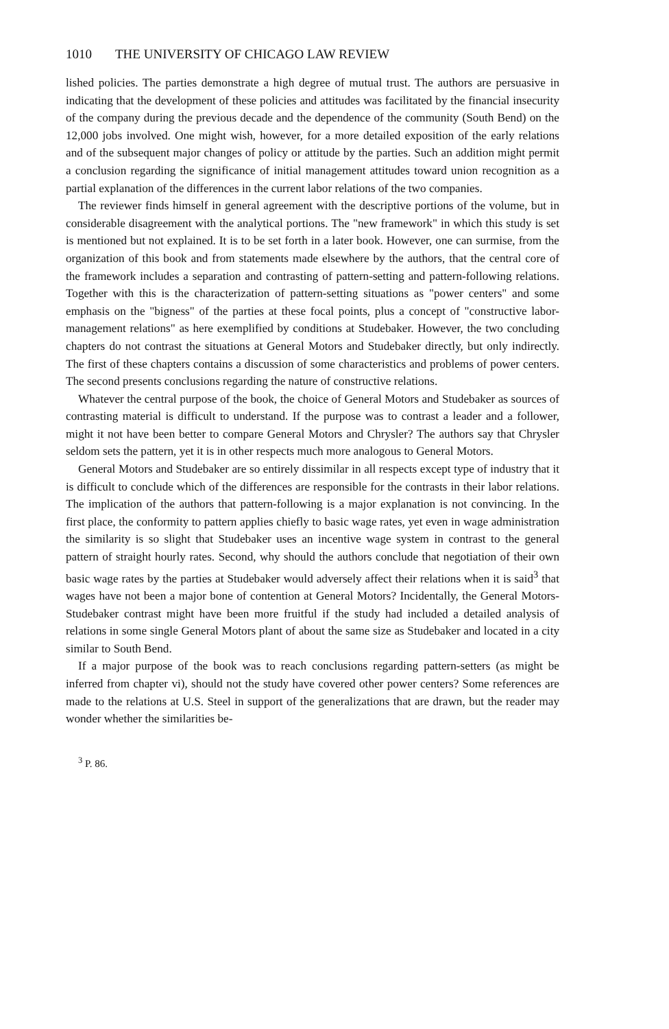1010 THE UNIVERSITY OF CHICAGO LAW REVIEW
lished policies. The parties demonstrate a high degree of mutual trust. The authors are persuasive in indicating that the development of these policies and attitudes was facilitated by the financial insecurity of the company during the previous decade and the dependence of the community (South Bend) on the 12,000 jobs involved. One might wish, however, for a more detailed exposition of the early relations and of the subsequent major changes of policy or attitude by the parties. Such an addition might permit a conclusion regarding the significance of initial management attitudes toward union recognition as a partial explanation of the differences in the current labor relations of the two companies.
The reviewer finds himself in general agreement with the descriptive portions of the volume, but in considerable disagreement with the analytical portions. The "new framework" in which this study is set is mentioned but not explained. It is to be set forth in a later book. However, one can surmise, from the organization of this book and from statements made elsewhere by the authors, that the central core of the framework includes a separation and contrasting of pattern-setting and pattern-following relations. Together with this is the characterization of pattern-setting situations as "power centers" and some emphasis on the "bigness" of the parties at these focal points, plus a concept of "constructive labor-management relations" as here exemplified by conditions at Studebaker. However, the two concluding chapters do not contrast the situations at General Motors and Studebaker directly, but only indirectly. The first of these chapters contains a discussion of some characteristics and problems of power centers. The second presents conclusions regarding the nature of constructive relations.
Whatever the central purpose of the book, the choice of General Motors and Studebaker as sources of contrasting material is difficult to understand. If the purpose was to contrast a leader and a follower, might it not have been better to compare General Motors and Chrysler? The authors say that Chrysler seldom sets the pattern, yet it is in other respects much more analogous to General Motors.
General Motors and Studebaker are so entirely dissimilar in all respects except type of industry that it is difficult to conclude which of the differences are responsible for the contrasts in their labor relations. The implication of the authors that pattern-following is a major explanation is not convincing. In the first place, the conformity to pattern applies chiefly to basic wage rates, yet even in wage administration the similarity is so slight that Studebaker uses an incentive wage system in contrast to the general pattern of straight hourly rates. Second, why should the authors conclude that negotiation of their own basic wage rates by the parties at Studebaker would adversely affect their relations when it is said<sup>3</sup> that wages have not been a major bone of contention at General Motors? Incidentally, the General Motors-Studebaker contrast might have been more fruitful if the study had included a detailed analysis of relations in some single General Motors plant of about the same size as Studebaker and located in a city similar to South Bend.
If a major purpose of the book was to reach conclusions regarding pattern-setters (as might be inferred from chapter vi), should not the study have covered other power centers? Some references are made to the relations at U.S. Steel in support of the generalizations that are drawn, but the reader may wonder whether the similarities be-
<sup>3</sup> P. 86.